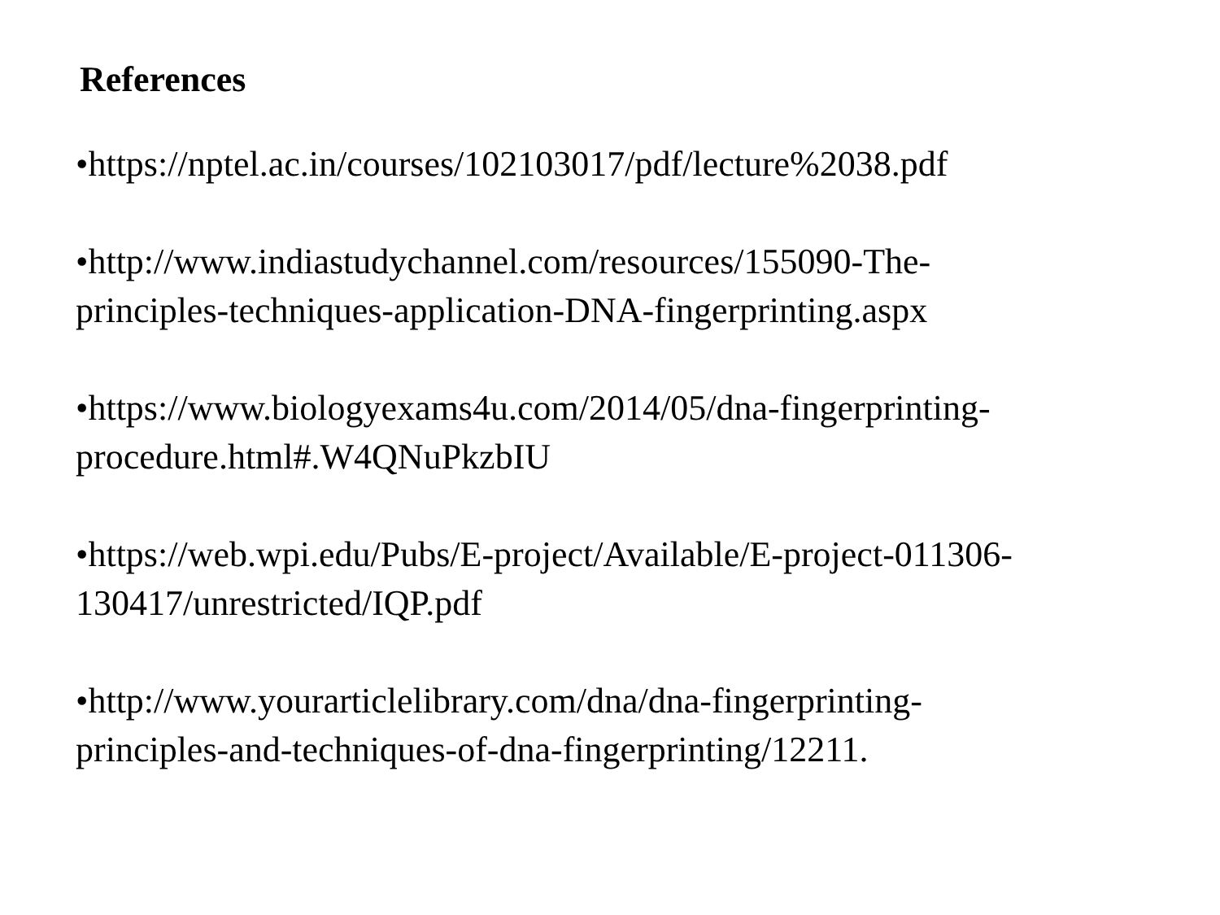References
•https://nptel.ac.in/courses/102103017/pdf/lecture%2038.pdf
•http://www.indiastudychannel.com/resources/155090-The-
principles-techniques-application-DNA-fingerprinting.aspx
•https://www.biologyexams4u.com/2014/05/dna-fingerprinting-
procedure.html#.W4QNuPkzbIU
•https://web.wpi.edu/Pubs/E-project/Available/E-project-011306-
130417/unrestricted/IQP.pdf
•http://www.yourarticlelibrary.com/dna/dna-fingerprinting-
principles-and-techniques-of-dna-fingerprinting/12211.